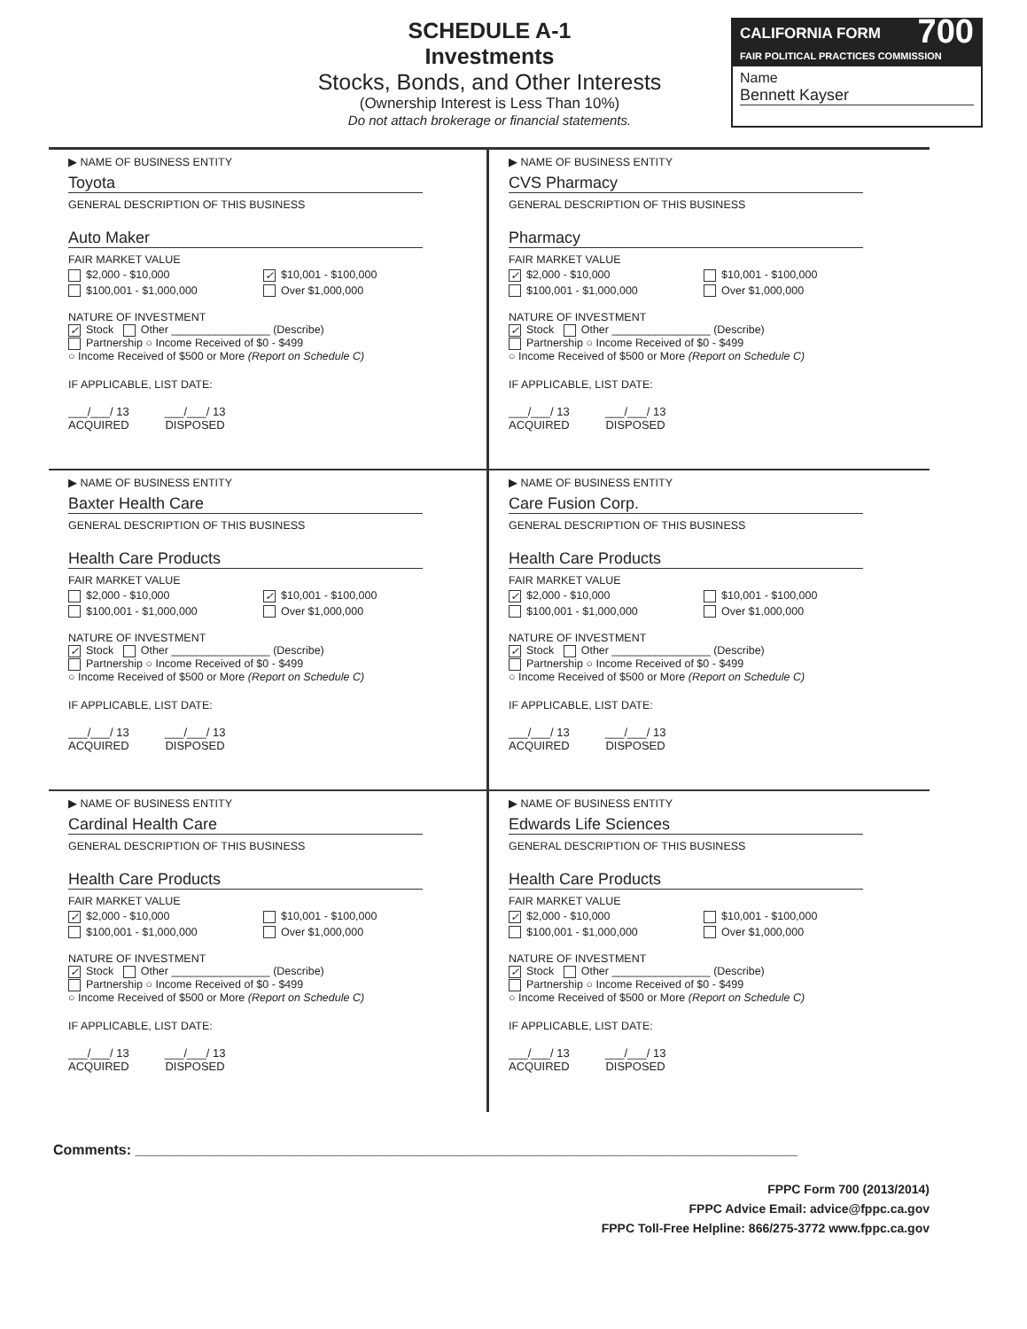SCHEDULE A-1
Investments
Stocks, Bonds, and Other Interests
(Ownership Interest is Less Than 10%)
Do not attach brokerage or financial statements.
CALIFORNIA FORM 700
FAIR POLITICAL PRACTICES COMMISSION
Name
Bennett Kayser
▶ NAME OF BUSINESS ENTITY
Toyota
GENERAL DESCRIPTION OF THIS BUSINESS
Auto Maker
FAIR MARKET VALUE
$2,000 - $10,000 ✓ $10,001 - $100,000
$100,001 - $1,000,000 Over $1,000,000
NATURE OF INVESTMENT
✓ Stock Other ________________ (Describe)
Partnership ○ Income Received of $0 - $499
○ Income Received of $500 or More (Report on Schedule C)
IF APPLICABLE, LIST DATE:
___/___/ 13
ACQUIRED
___/___/ 13
DISPOSED
▶ NAME OF BUSINESS ENTITY
CVS Pharmacy
GENERAL DESCRIPTION OF THIS BUSINESS
Pharmacy
FAIR MARKET VALUE
✓ $2,000 - $10,000 $10,001 - $100,000
$100,001 - $1,000,000 Over $1,000,000
NATURE OF INVESTMENT
✓ Stock Other ________________ (Describe)
Partnership ○ Income Received of $0 - $499
○ Income Received of $500 or More (Report on Schedule C)
IF APPLICABLE, LIST DATE:
___/___/ 13
ACQUIRED
___/___/ 13
DISPOSED
▶ NAME OF BUSINESS ENTITY
Baxter Health Care
GENERAL DESCRIPTION OF THIS BUSINESS
Health Care Products
FAIR MARKET VALUE
$2,000 - $10,000 ✓ $10,001 - $100,000
$100,001 - $1,000,000 Over $1,000,000
NATURE OF INVESTMENT
✓ Stock Other ________________ (Describe)
Partnership ○ Income Received of $0 - $499
○ Income Received of $500 or More (Report on Schedule C)
IF APPLICABLE, LIST DATE:
___/___/ 13
ACQUIRED
___/___/ 13
DISPOSED
▶ NAME OF BUSINESS ENTITY
Care Fusion Corp.
GENERAL DESCRIPTION OF THIS BUSINESS
Health Care Products
FAIR MARKET VALUE
✓ $2,000 - $10,000 $10,001 - $100,000
$100,001 - $1,000,000 Over $1,000,000
NATURE OF INVESTMENT
✓ Stock Other ________________ (Describe)
Partnership ○ Income Received of $0 - $499
○ Income Received of $500 or More (Report on Schedule C)
IF APPLICABLE, LIST DATE:
___/___/ 13
ACQUIRED
___/___/ 13
DISPOSED
▶ NAME OF BUSINESS ENTITY
Cardinal Health Care
GENERAL DESCRIPTION OF THIS BUSINESS
Health Care Products
FAIR MARKET VALUE
✓ $2,000 - $10,000 $10,001 - $100,000
$100,001 - $1,000,000 Over $1,000,000
NATURE OF INVESTMENT
✓ Stock Other ________________ (Describe)
Partnership ○ Income Received of $0 - $499
○ Income Received of $500 or More (Report on Schedule C)
IF APPLICABLE, LIST DATE:
___/___/ 13
ACQUIRED
___/___/ 13
DISPOSED
▶ NAME OF BUSINESS ENTITY
Edwards Life Sciences
GENERAL DESCRIPTION OF THIS BUSINESS
Health Care Products
FAIR MARKET VALUE
✓ $2,000 - $10,000 $10,001 - $100,000
$100,001 - $1,000,000 Over $1,000,000
NATURE OF INVESTMENT
✓ Stock Other ________________ (Describe)
Partnership ○ Income Received of $0 - $499
○ Income Received of $500 or More (Report on Schedule C)
IF APPLICABLE, LIST DATE:
___/___/ 13
ACQUIRED
___/___/ 13
DISPOSED
Comments: ____________________________________________________________________________________
FPPC Form 700 (2013/2014)
FPPC Advice Email: advice@fppc.ca.gov
FPPC Toll-Free Helpline: 866/275-3772 www.fppc.ca.gov